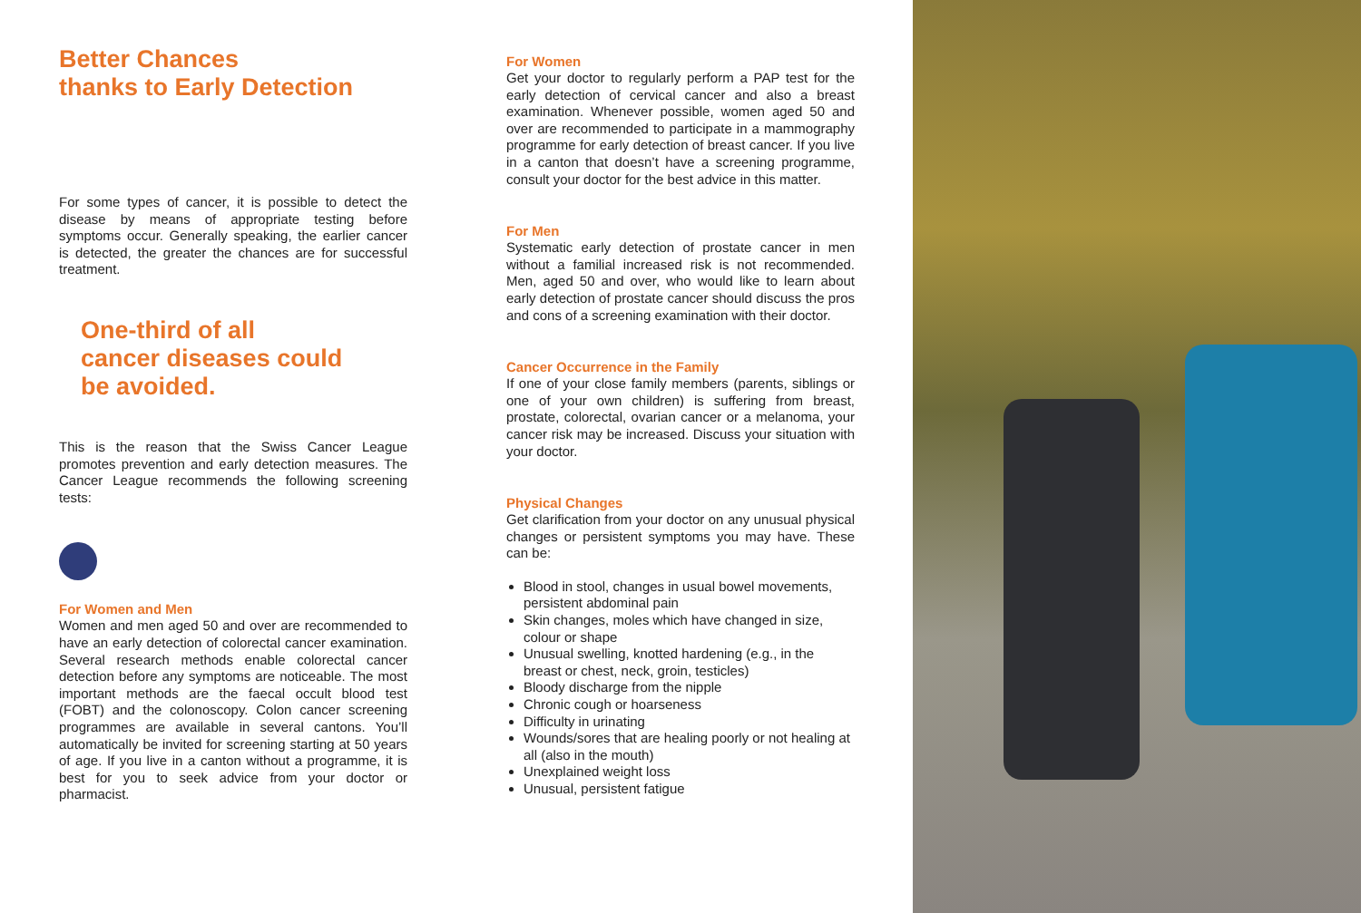Better Chances
thanks to Early Detection
For some types of cancer, it is possible to detect the disease by means of appropriate testing before symptoms occur. Generally speaking, the earlier cancer is detected, the greater the chances are for successful treatment.
One-third of all
cancer diseases could
be avoided.
This is the reason that the Swiss Cancer League promotes prevention and early detection measures. The Cancer League recommends the following screening tests:
For Women and Men
Women and men aged 50 and over are recommended to have an early detection of colorectal cancer examination. Several research methods enable colorectal cancer detection before any symptoms are noticeable. The most important methods are the faecal occult blood test (FOBT) and the colonoscopy. Colon cancer screening programmes are available in several cantons. You’ll automatically be invited for screening starting at 50 years of age. If you live in a canton without a programme, it is best for you to seek advice from your doctor or pharmacist.
For Women
Get your doctor to regularly perform a PAP test for the early detection of cervical cancer and also a breast examination. Whenever possible, women aged 50 and over are recommended to participate in a mammography programme for early detection of breast cancer. If you live in a canton that doesn’t have a screening programme, consult your doctor for the best advice in this matter.
For Men
Systematic early detection of prostate cancer in men without a familial increased risk is not recommended. Men, aged 50 and over, who would like to learn about early detection of prostate cancer should discuss the pros and cons of a screening examination with their doctor.
Cancer Occurrence in the Family
If one of your close family members (parents, siblings or one of your own children) is suffering from breast, prostate, colorectal, ovarian cancer or a melanoma, your cancer risk may be increased. Discuss your situation with your doctor.
Physical Changes
Get clarification from your doctor on any unusual physical changes or persistent symptoms you may have. These can be:
Blood in stool, changes in usual bowel movements, persistent abdominal pain
Skin changes, moles which have changed in size, colour or shape
Unusual swelling, knotted hardening (e.g., in the breast or chest, neck, groin, testicles)
Bloody discharge from the nipple
Chronic cough or hoarseness
Difficulty in urinating
Wounds/sores that are healing poorly or not healing at all (also in the mouth)
Unexplained weight loss
Unusual, persistent fatigue